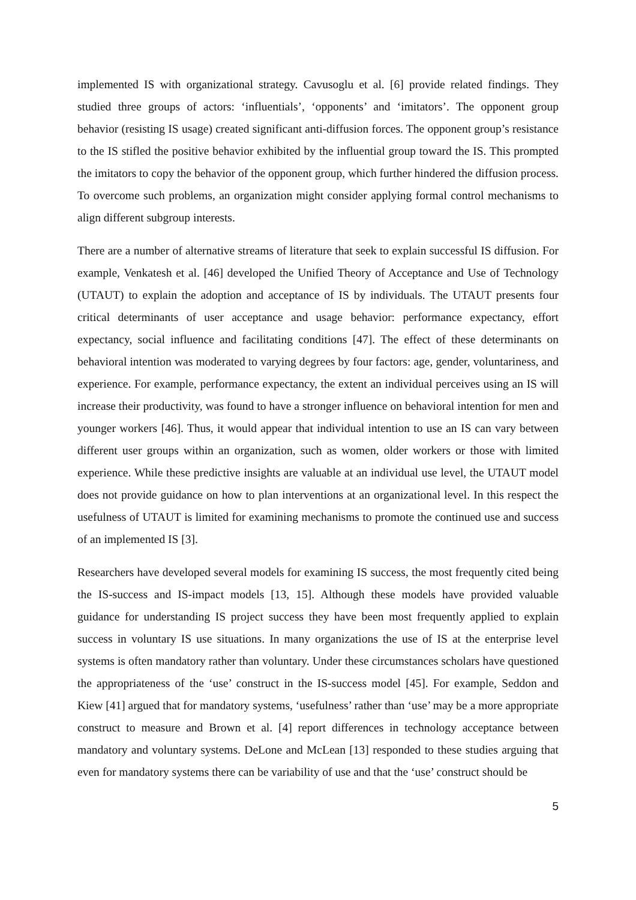implemented IS with organizational strategy. Cavusoglu et al. [6] provide related findings. They studied three groups of actors: ‘influentials’, ‘opponents’ and ‘imitators’. The opponent group behavior (resisting IS usage) created significant anti-diffusion forces. The opponent group’s resistance to the IS stifled the positive behavior exhibited by the influential group toward the IS. This prompted the imitators to copy the behavior of the opponent group, which further hindered the diffusion process. To overcome such problems, an organization might consider applying formal control mechanisms to align different subgroup interests.
There are a number of alternative streams of literature that seek to explain successful IS diffusion. For example, Venkatesh et al. [46] developed the Unified Theory of Acceptance and Use of Technology (UTAUT) to explain the adoption and acceptance of IS by individuals. The UTAUT presents four critical determinants of user acceptance and usage behavior: performance expectancy, effort expectancy, social influence and facilitating conditions [47]. The effect of these determinants on behavioral intention was moderated to varying degrees by four factors: age, gender, voluntariness, and experience. For example, performance expectancy, the extent an individual perceives using an IS will increase their productivity, was found to have a stronger influence on behavioral intention for men and younger workers [46]. Thus, it would appear that individual intention to use an IS can vary between different user groups within an organization, such as women, older workers or those with limited experience. While these predictive insights are valuable at an individual use level, the UTAUT model does not provide guidance on how to plan interventions at an organizational level. In this respect the usefulness of UTAUT is limited for examining mechanisms to promote the continued use and success of an implemented IS [3].
Researchers have developed several models for examining IS success, the most frequently cited being the IS-success and IS-impact models [13, 15]. Although these models have provided valuable guidance for understanding IS project success they have been most frequently applied to explain success in voluntary IS use situations. In many organizations the use of IS at the enterprise level systems is often mandatory rather than voluntary. Under these circumstances scholars have questioned the appropriateness of the ‘use’ construct in the IS-success model [45]. For example, Seddon and Kiew [41] argued that for mandatory systems, ‘usefulness’ rather than ‘use’ may be a more appropriate construct to measure and Brown et al. [4] report differences in technology acceptance between mandatory and voluntary systems. DeLone and McLean [13] responded to these studies arguing that even for mandatory systems there can be variability of use and that the ‘use’ construct should be
5